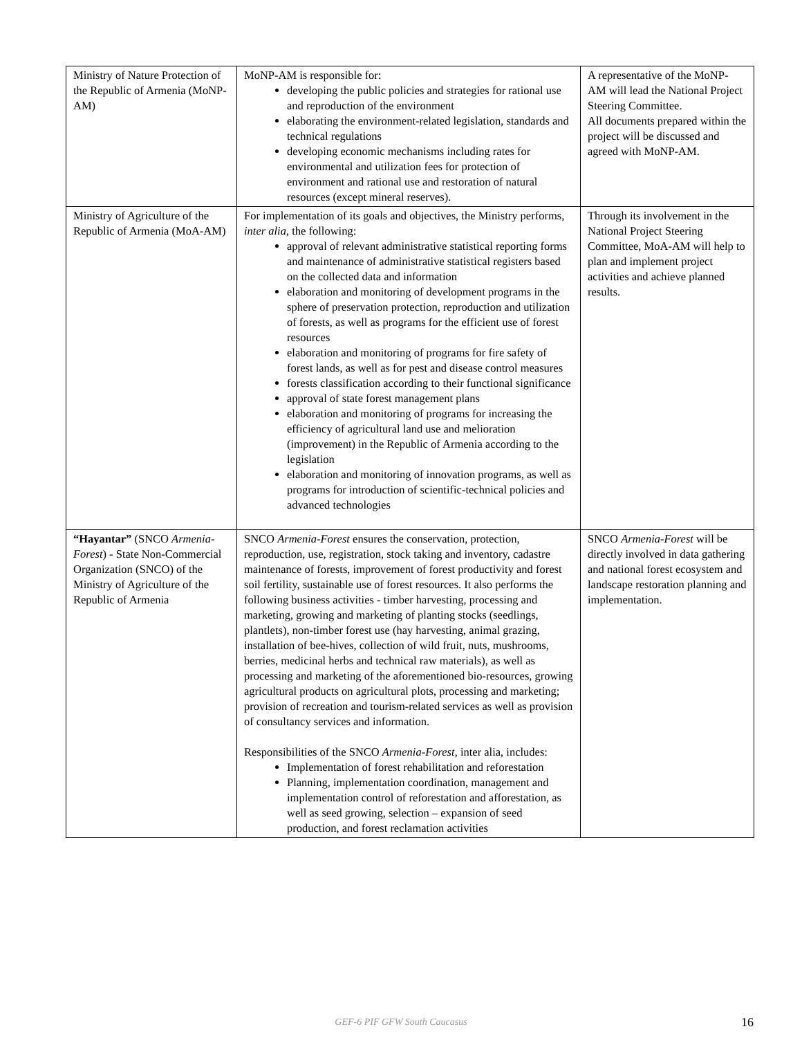| Ministry of Nature Protection of the Republic of Armenia (MoNP-AM) | MoNP-AM is responsible for: developing the public policies and strategies for rational use and reproduction of the environment elaborating the environment-related legislation, standards and technical regulations developing economic mechanisms including rates for environmental and utilization fees for protection of environment and rational use and restoration of natural resources (except mineral reserves). | A representative of the MoNP-AM will lead the National Project Steering Committee. All documents prepared within the project will be discussed and agreed with MoNP-AM. |
| Ministry of Agriculture of the Republic of Armenia (MoA-AM) | For implementation of its goals and objectives, the Ministry performs, inter alia , the following: approval of relevant administrative statistical reporting forms and maintenance of administrative statistical registers based on the collected data and information elaboration and monitoring of development programs in the sphere of preservation protection, reproduction and utilization of forests, as well as programs for the efficient use of forest resources elaboration and monitoring of programs for fire safety of forest lands, as well as for pest and disease control measures forests classification according to their functional significance approval of state forest management plans elaboration and monitoring of programs for increasing the efficiency of agricultural land use and melioration (improvement) in the Republic of Armenia according to the legislation elaboration and monitoring of innovation programs, as well as programs for introduction of scientific-technical policies and advanced technologies | Through its involvement in the National Project Steering Committee, MoA-AM will help to plan and implement project activities and achieve planned results. |
| “Hayantar” (SNCO Armenia-Forest ) - State Non-Commercial Organization (SNCO) of the Ministry of Agriculture of the Republic of Armenia | SNCO Armenia-Forest ensures the conservation, protection, reproduction, use, registration, stock taking and inventory, cadastre maintenance of forests, improvement of forest productivity and forest soil fertility, sustainable use of forest resources. It also performs the following business activities - timber harvesting, processing and marketing, growing and marketing of planting stocks (seedlings, plantlets), non-timber forest use (hay harvesting, animal grazing, installation of bee-hives, collection of wild fruit, nuts, mushrooms, berries, medicinal herbs and technical raw materials), as well as processing and marketing of the aforementioned bio-resources, growing agricultural products on agricultural plots, processing and marketing; provision of recreation and tourism-related services as well as provision of consultancy services and information. Responsibilities of the SNCO Armenia-Forest , inter alia, includes: Implementation of forest rehabilitation and reforestation Planning, implementation coordination, management and implementation control of reforestation and afforestation, as well as seed growing, selection – expansion of seed production, and forest reclamation activities | SNCO Armenia-Forest will be directly involved in data gathering and national forest ecosystem and landscape restoration planning and implementation. |
GEF-6 PIF GFW South Caucasus
16